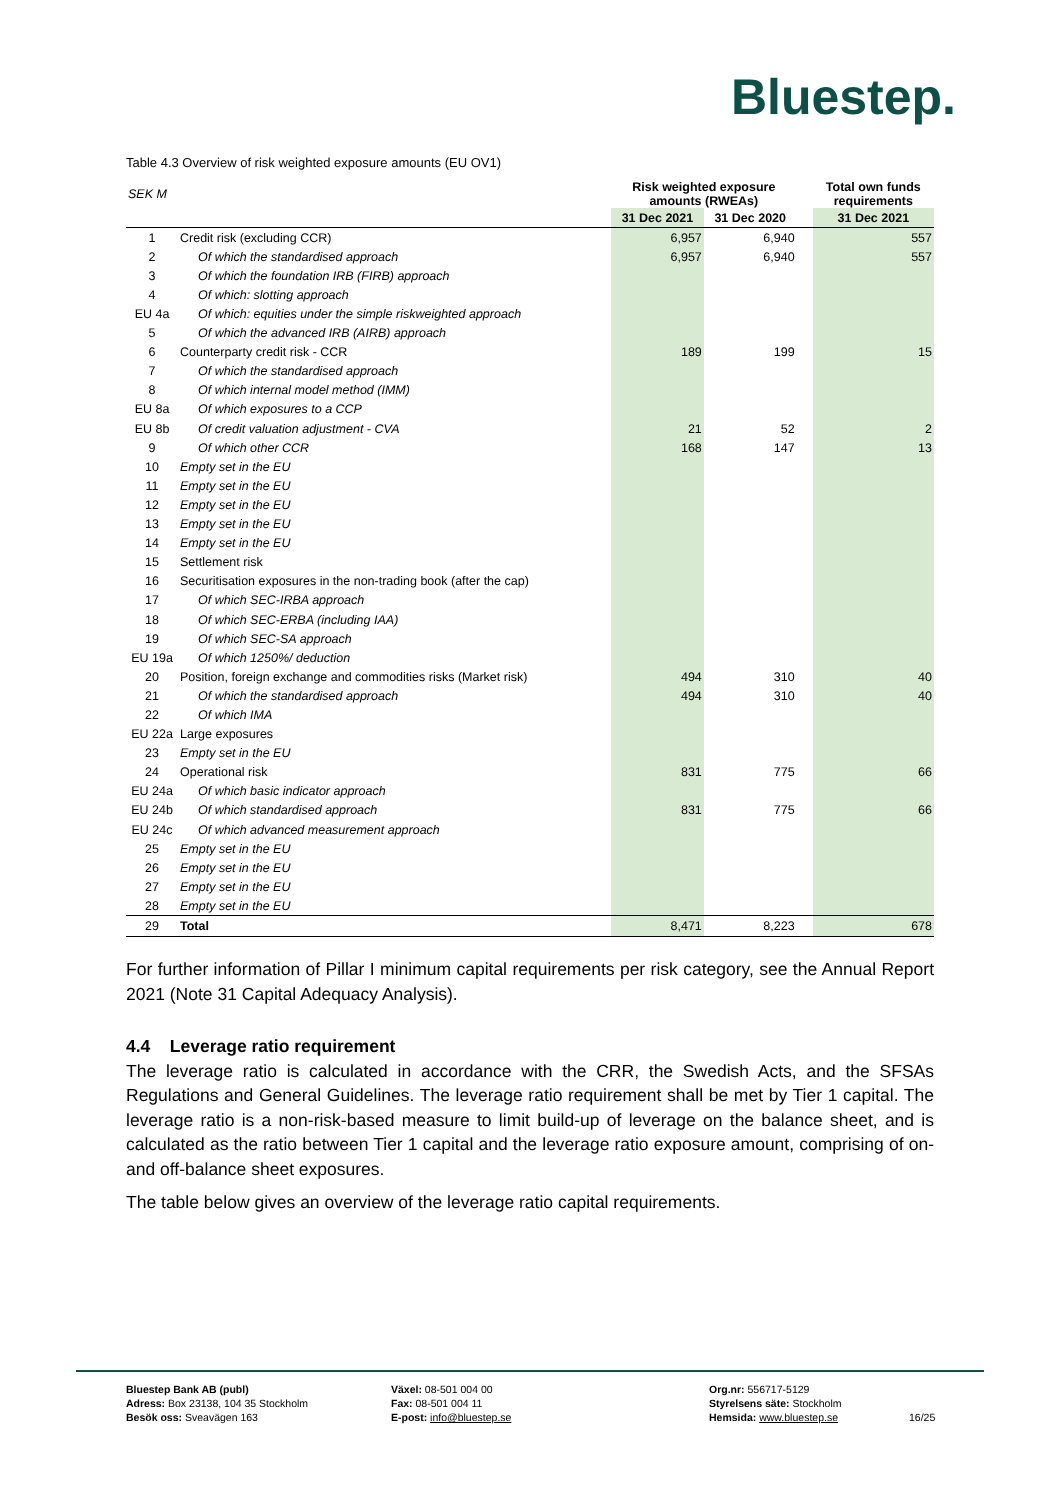Bluestep.
Table 4.3 Overview of risk weighted exposure amounts (EU OV1)
| SEK M | | Risk weighted exposure amounts (RWEAs) | | | Total own funds requirements |
| --- | --- | --- | --- | --- | --- |
| | | 31 Dec 2021 | 31 Dec 2020 | | 31 Dec 2021 |
| 1 | Credit risk (excluding CCR) | 6,957 | 6,940 | | 557 |
| 2 | Of which the standardised approach | 6,957 | 6,940 | | 557 |
| 3 | Of which the foundation IRB (FIRB) approach | | | | |
| 4 | Of which: slotting approach | | | | |
| EU 4a | Of which: equities under the simple riskweighted approach | | | | |
| 5 | Of which the advanced IRB (AIRB) approach | | | | |
| 6 | Counterparty credit risk - CCR | 189 | 199 | | 15 |
| 7 | Of which the standardised approach | | | | |
| 8 | Of which internal model method (IMM) | | | | |
| EU 8a | Of which exposures to a CCP | | | | |
| EU 8b | Of credit valuation adjustment - CVA | 21 | 52 | | 2 |
| 9 | Of which other CCR | 168 | 147 | | 13 |
| 10 | Empty set in the EU | | | | |
| 11 | Empty set in the EU | | | | |
| 12 | Empty set in the EU | | | | |
| 13 | Empty set in the EU | | | | |
| 14 | Empty set in the EU | | | | |
| 15 | Settlement risk | | | | |
| 16 | Securitisation exposures in the non-trading book (after the cap) | | | | |
| 17 | Of which SEC-IRBA approach | | | | |
| 18 | Of which SEC-ERBA (including IAA) | | | | |
| 19 | Of which SEC-SA approach | | | | |
| EU 19a | Of which 1250%/ deduction | | | | |
| 20 | Position, foreign exchange and commodities risks (Market risk) | 494 | 310 | | 40 |
| 21 | Of which the standardised approach | 494 | 310 | | 40 |
| 22 | Of which IMA | | | | |
| EU 22a | Large exposures | | | | |
| 23 | Empty set in the EU | | | | |
| 24 | Operational risk | 831 | 775 | | 66 |
| EU 24a | Of which basic indicator approach | | | | |
| EU 24b | Of which standardised approach | 831 | 775 | | 66 |
| EU 24c | Of which advanced measurement approach | | | | |
| 25 | Empty set in the EU | | | | |
| 26 | Empty set in the EU | | | | |
| 27 | Empty set in the EU | | | | |
| 28 | Empty set in the EU | | | | |
| 29 | Total | 8,471 | 8,223 | | 678 |
For further information of Pillar I minimum capital requirements per risk category, see the Annual Report 2021 (Note 31 Capital Adequacy Analysis).
4.4 Leverage ratio requirement
The leverage ratio is calculated in accordance with the CRR, the Swedish Acts, and the SFSAs Regulations and General Guidelines. The leverage ratio requirement shall be met by Tier 1 capital. The leverage ratio is a non-risk-based measure to limit build-up of leverage on the balance sheet, and is calculated as the ratio between Tier 1 capital and the leverage ratio exposure amount, comprising of on- and off-balance sheet exposures.
The table below gives an overview of the leverage ratio capital requirements.
Bluestep Bank AB (publ)
Adress: Box 23138, 104 35 Stockholm
Besök oss: Sveavägen 163
Växel: 08-501 004 00
Fax: 08-501 004 11
E-post: info@bluestep.se
Org.nr: 556717-5129
Styrelsens säte: Stockholm
Hemsida: www.bluestep.se
16/25